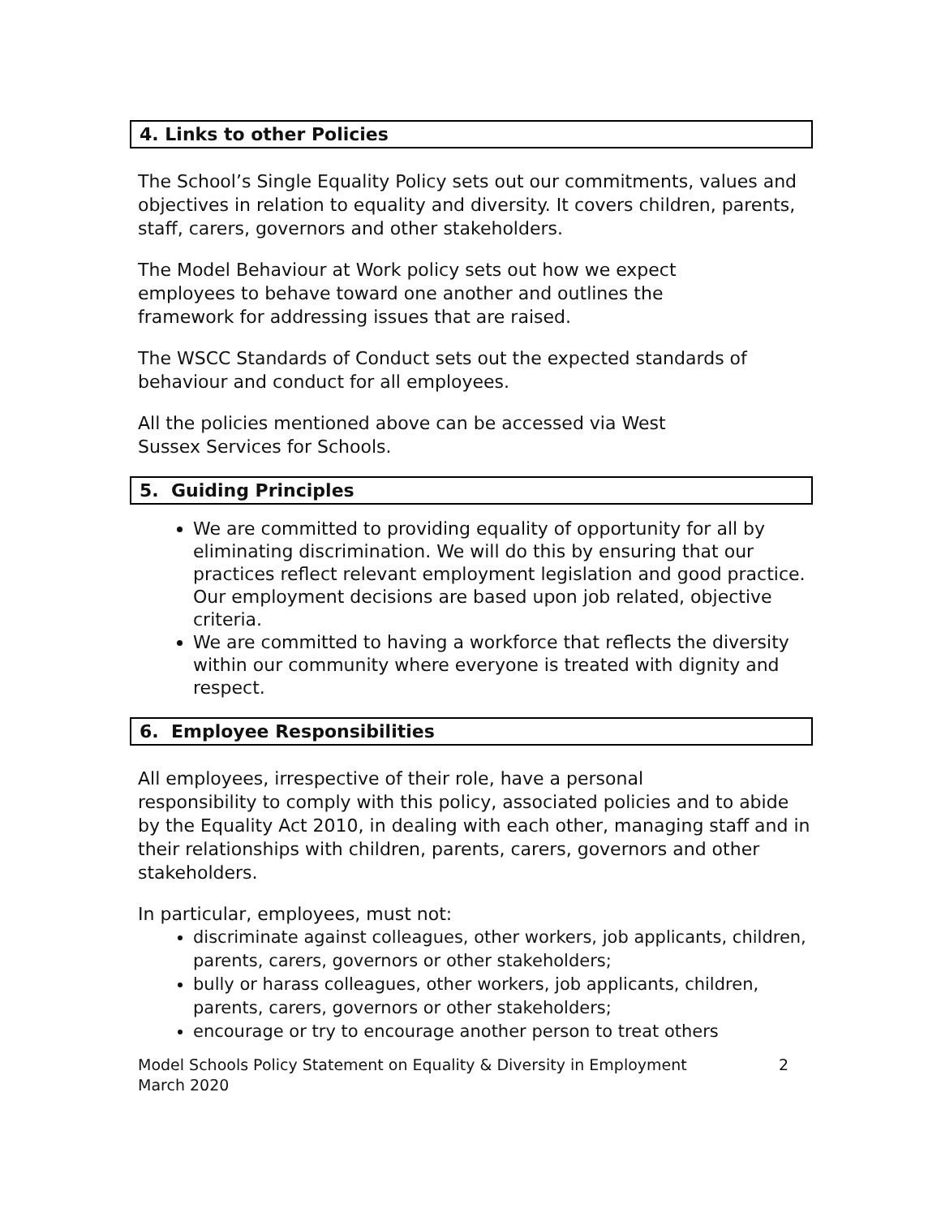4. Links to other Policies
The School’s Single Equality Policy sets out our commitments, values and objectives in relation to equality and diversity. It covers children, parents, staff, carers, governors and other stakeholders.
The Model Behaviour at Work policy sets out how we expect
employees to behave toward one another and outlines the
framework for addressing issues that are raised.
The WSCC Standards of Conduct sets out the expected standards of behaviour and conduct for all employees.
All the policies mentioned above can be accessed via West
Sussex Services for Schools.
5. Guiding Principles
We are committed to providing equality of opportunity for all by eliminating discrimination. We will do this by ensuring that our practices reflect relevant employment legislation and good practice. Our employment decisions are based upon job related, objective criteria.
We are committed to having a workforce that reflects the diversity within our community where everyone is treated with dignity and respect.
6. Employee Responsibilities
All employees, irrespective of their role, have a personal
responsibility to comply with this policy, associated policies and to abide by the Equality Act 2010, in dealing with each other, managing staff and in their relationships with children, parents, carers, governors and other stakeholders.
In particular, employees, must not:
discriminate against colleagues, other workers, job applicants, children, parents, carers, governors or other stakeholders;
bully or harass colleagues, other workers, job applicants, children, parents, carers, governors or other stakeholders;
encourage or try to encourage another person to treat others
Model Schools Policy Statement on Equality & Diversity in Employment
March 2020 2